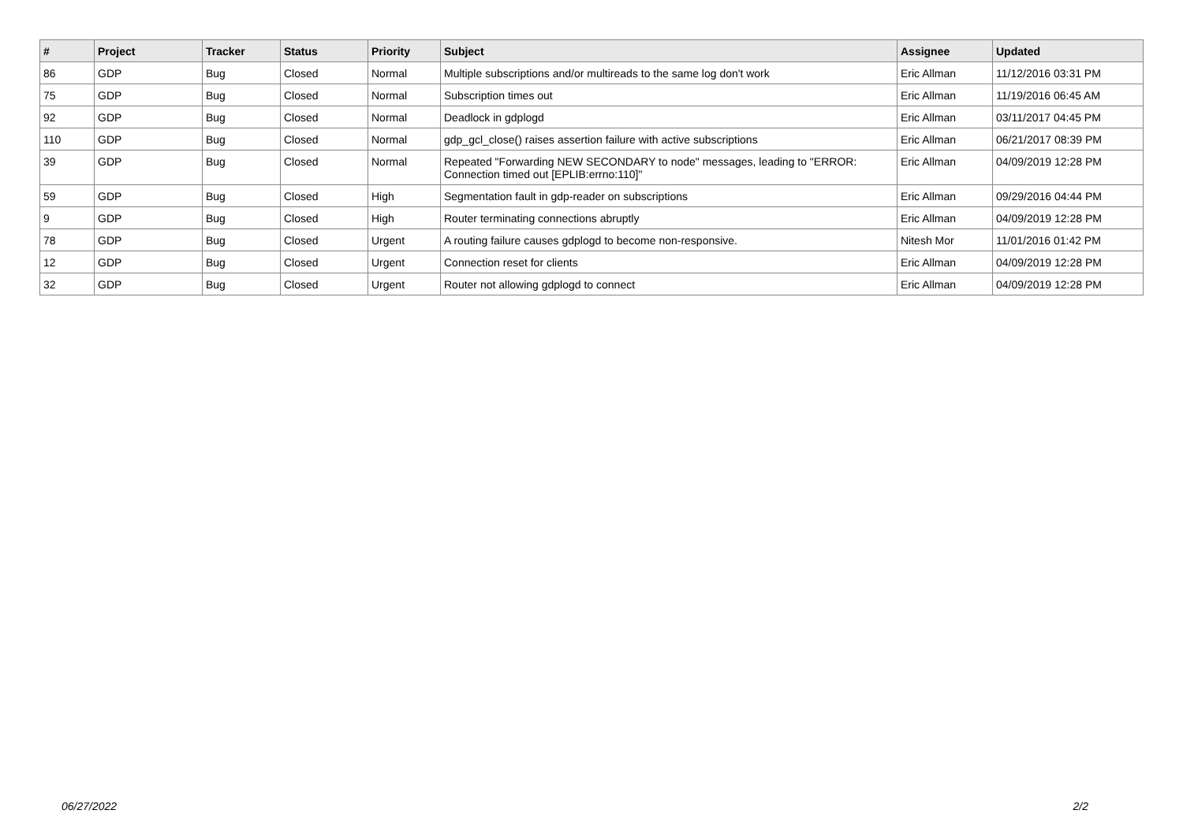| # | Project | Tracker | Status | Priority | Subject | Assignee | Updated |
| --- | --- | --- | --- | --- | --- | --- | --- |
| 86 | GDP | Bug | Closed | Normal | Multiple subscriptions and/or multireads to the same log don't work | Eric Allman | 11/12/2016 03:31 PM |
| 75 | GDP | Bug | Closed | Normal | Subscription times out | Eric Allman | 11/19/2016 06:45 AM |
| 92 | GDP | Bug | Closed | Normal | Deadlock in gdplogd | Eric Allman | 03/11/2017 04:45 PM |
| 110 | GDP | Bug | Closed | Normal | gdp_gcl_close() raises assertion failure with active subscriptions | Eric Allman | 06/21/2017 08:39 PM |
| 39 | GDP | Bug | Closed | Normal | Repeated "Forwarding NEW SECONDARY to node" messages, leading to "ERROR: Connection timed out [EPLIB:errno:110]" | Eric Allman | 04/09/2019 12:28 PM |
| 59 | GDP | Bug | Closed | High | Segmentation fault in gdp-reader on subscriptions | Eric Allman | 09/29/2016 04:44 PM |
| 9 | GDP | Bug | Closed | High | Router terminating connections abruptly | Eric Allman | 04/09/2019 12:28 PM |
| 78 | GDP | Bug | Closed | Urgent | A routing failure causes gdplogd to become non-responsive. | Nitesh Mor | 11/01/2016 01:42 PM |
| 12 | GDP | Bug | Closed | Urgent | Connection reset for clients | Eric Allman | 04/09/2019 12:28 PM |
| 32 | GDP | Bug | Closed | Urgent | Router not allowing gdplogd to connect | Eric Allman | 04/09/2019 12:28 PM |
06/27/2022 2/2